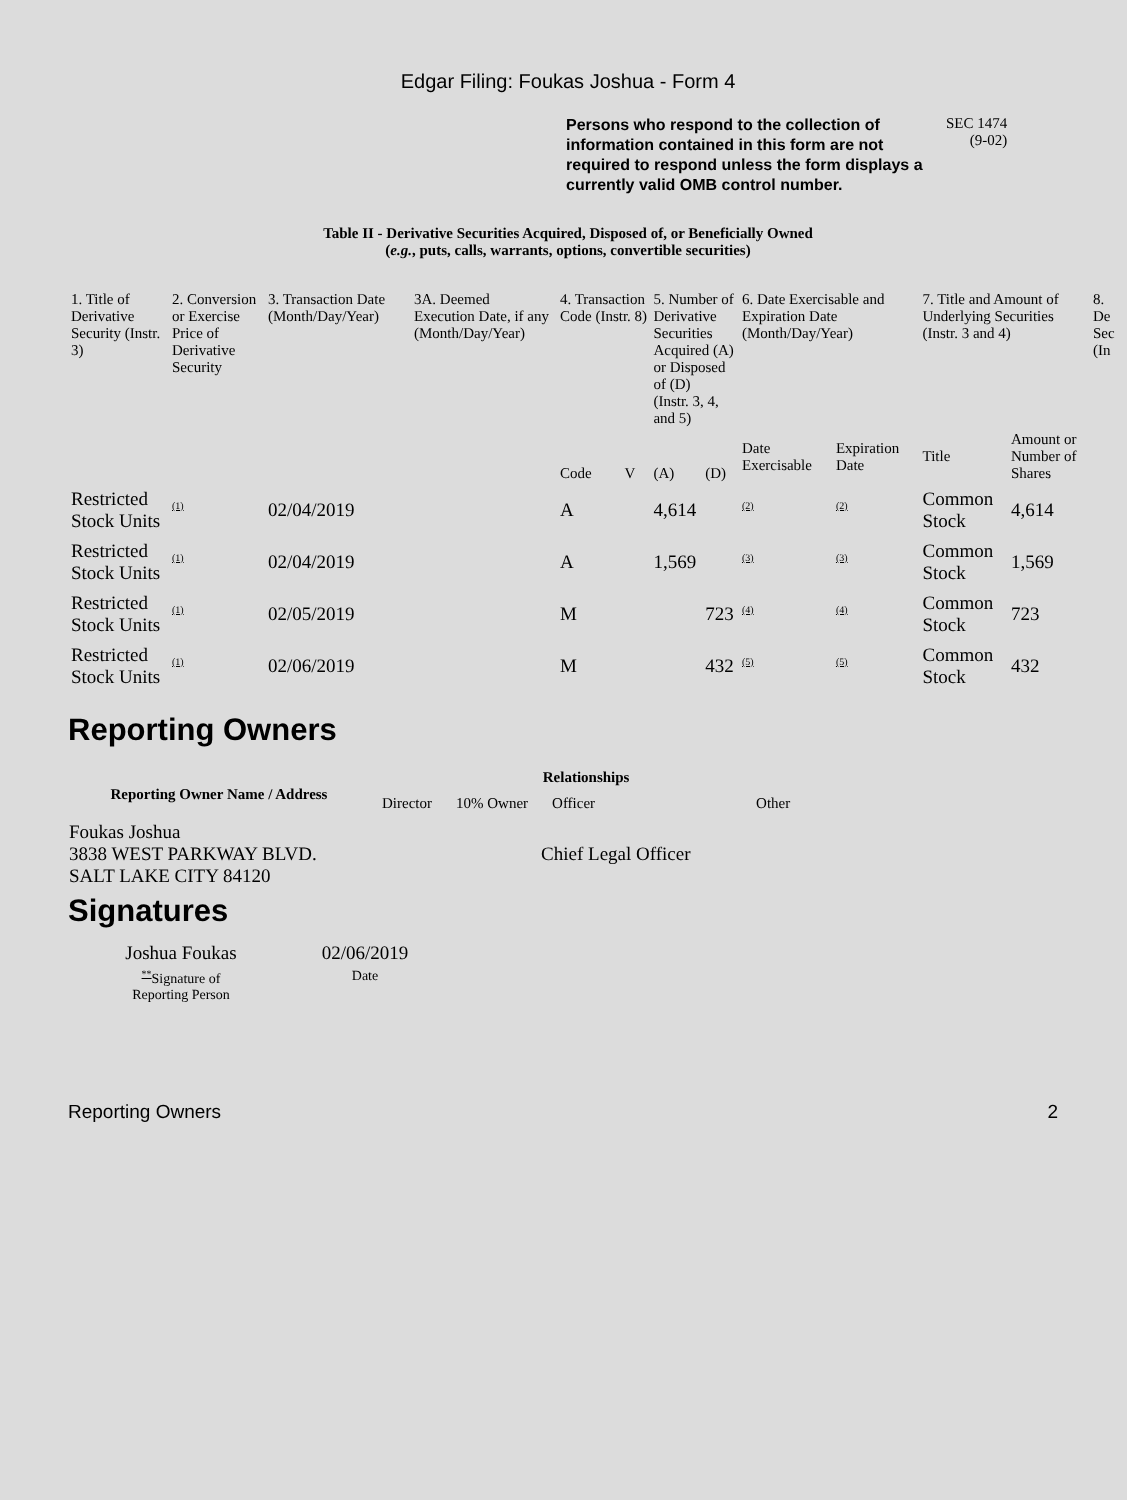Edgar Filing: Foukas Joshua - Form 4
Persons who respond to the collection of information contained in this form are not required to respond unless the form displays a currently valid OMB control number.
SEC 1474
(9-02)
Table II - Derivative Securities Acquired, Disposed of, or Beneficially Owned
(e.g., puts, calls, warrants, options, convertible securities)
| 1. Title of Derivative Security (Instr. 3) | 2. Conversion or Exercise Price of Derivative Security | 3. Transaction Date (Month/Day/Year) | 3A. Deemed Execution Date, if any (Month/Day/Year) | 4. Transaction Code (Instr. 8) | | 5. Number of Derivative Securities Acquired (A) or Disposed of (D) (Instr. 3, 4, and 5) | | 6. Date Exercisable and Expiration Date (Month/Day/Year) | | 7. Title and Amount of Underlying Securities (Instr. 3 and 4) | | 8. De Sec (In |
| | | | | Code | V | (A) | (D) | Date Exercisable | Expiration Date | Title | Amount or Number of Shares | |
| Restricted Stock Units | <sup>(1)</sup> | 02/04/2019 | | A | | 4,614 | | <sup>(2)</sup> | <sup>(2)</sup> | Common Stock | 4,614 | |
| Restricted Stock Units | <sup>(1)</sup> | 02/04/2019 | | A | | 1,569 | | <sup>(3)</sup> | <sup>(3)</sup> | Common Stock | 1,569 | |
| Restricted Stock Units | <sup>(1)</sup> | 02/05/2019 | | M | | | 723 | <sup>(4)</sup> | <sup>(4)</sup> | Common Stock | 723 | |
| Restricted Stock Units | <sup>(1)</sup> | 02/06/2019 | | M | | | 432 | <sup>(5)</sup> | <sup>(5)</sup> | Common Stock | 432 | |
Reporting Owners
| Reporting Owner Name / Address | Relationships | | | |
| --- | --- | --- | --- | --- |
| | Director | 10% Owner | Officer | Other |
| Foukas Joshua 3838 WEST PARKWAY BLVD. SALT LAKE CITY 84120 | | | Chief Legal Officer | |
Signatures
| Joshua Foukas | 02/06/2019 |
| <sup>**</sup> Signature of Reporting Person | Date |
Reporting Owners 2